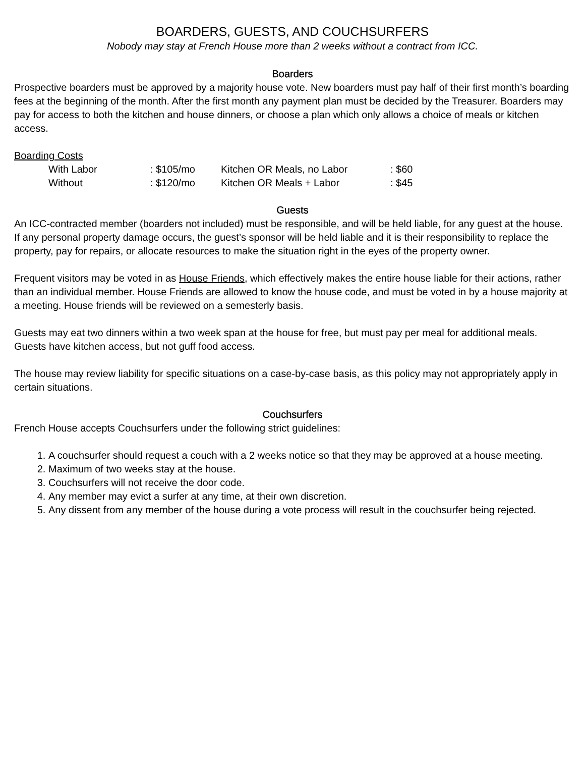BOARDERS, GUESTS, AND COUCHSURFERS
Nobody may stay at French House more than 2 weeks without a contract from ICC.
Boarders
Prospective boarders must be approved by a majority house vote. New boarders must pay half of their first month’s boarding fees at the beginning of the month. After the first month any payment plan must be decided by the Treasurer. Boarders may pay for access to both the kitchen and house dinners, or choose a plan which only allows a choice of meals or kitchen access.
Boarding Costs
| With Labor | : $105/mo | Kitchen OR Meals, no Labor | : $60 |
| Without | : $120/mo | Kitchen OR Meals + Labor | : $45 |
Guests
An ICC-contracted member (boarders not included) must be responsible, and will be held liable, for any guest at the house. If any personal property damage occurs, the guest’s sponsor will be held liable and it is their responsibility to replace the property, pay for repairs, or allocate resources to make the situation right in the eyes of the property owner.
Frequent visitors may be voted in as House Friends, which effectively makes the entire house liable for their actions, rather than an individual member. House Friends are allowed to know the house code, and must be voted in by a house majority at a meeting. House friends will be reviewed on a semesterly basis.
Guests may eat two dinners within a two week span at the house for free, but must pay per meal for additional meals. Guests have kitchen access, but not guff food access.
The house may review liability for specific situations on a case-by-case basis, as this policy may not appropriately apply in certain situations.
Couchsurfers
French House accepts Couchsurfers under the following strict guidelines:
1. A couchsurfer should request a couch with a 2 weeks notice so that they may be approved at a house meeting.
2. Maximum of two weeks stay at the house.
3. Couchsurfers will not receive the door code.
4. Any member may evict a surfer at any time, at their own discretion.
5. Any dissent from any member of the house during a vote process will result in the couchsurfer being rejected.